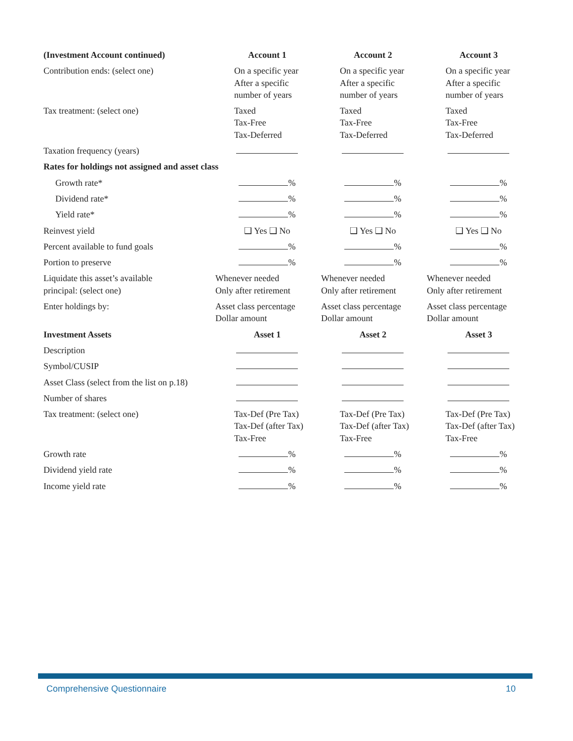| (Investment Account continued) | Account 1 | Account 2 | Account 3 |
| --- | --- | --- | --- |
| Contribution ends: (select one) | On a specific year After a specific number of years | On a specific year After a specific number of years | On a specific year After a specific number of years |
| Tax treatment: (select one) | Taxed Tax-Free Tax-Deferred | Taxed Tax-Free Tax-Deferred | Taxed Tax-Free Tax-Deferred |
| Taxation frequency (years) | | | |
| Rates for holdings not assigned and asset class | | | |
| Growth rate* | % | % | % |
| Dividend rate* | % | % | % |
| Yield rate* | % | % | % |
| Reinvest yield | ❑ Yes ❑ No | ❑ Yes ❑ No | ❑ Yes ❑ No |
| Percent available to fund goals | % | % | % |
| Portion to preserve | % | % | % |
| Liquidate this asset’s available principal: (select one) | Whenever needed Only after retirement | Whenever needed Only after retirement | Whenever needed Only after retirement |
| Enter holdings by: | Asset class percentage Dollar amount | Asset class percentage Dollar amount | Asset class percentage Dollar amount |
| Investment Assets | Asset 1 | Asset 2 | Asset 3 |
| Description | | | |
| Symbol/CUSIP | | | |
| Asset Class (select from the list on p.18) | | | |
| Number of shares | | | |
| Tax treatment: (select one) | Tax-Def (Pre Tax) Tax-Def (after Tax) Tax-Free | Tax-Def (Pre Tax) Tax-Def (after Tax) Tax-Free | Tax-Def (Pre Tax) Tax-Def (after Tax) Tax-Free |
| Growth rate | % | % | % |
| Dividend yield rate | % | % | % |
| Income yield rate | % | % | % |
Comprehensive Questionnaire 10